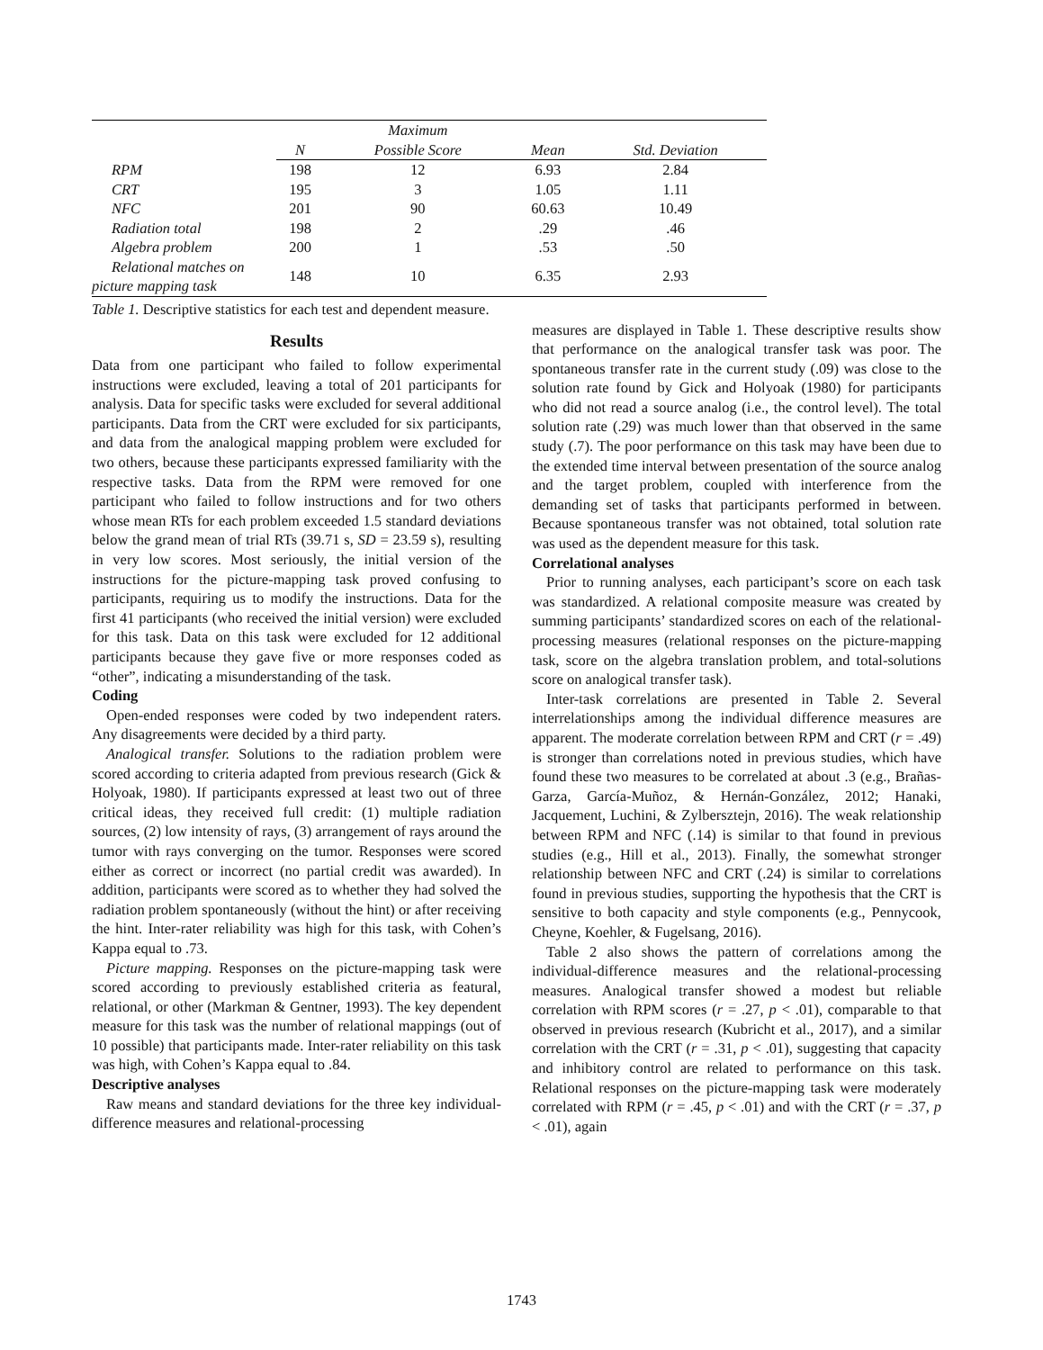| | | Maximum | | |
| --- | --- | --- | --- | --- |
| | N | Possible Score | Mean | Std. Deviation |
| RPM | 198 | 12 | 6.93 | 2.84 |
| CRT | 195 | 3 | 1.05 | 1.11 |
| NFC | 201 | 90 | 60.63 | 10.49 |
| Radiation total | 198 | 2 | .29 | .46 |
| Algebra problem | 200 | 1 | .53 | .50 |
| Relational matches on picture mapping task | 148 | 10 | 6.35 | 2.93 |
Table 1. Descriptive statistics for each test and dependent measure.
Results
Data from one participant who failed to follow experimental instructions were excluded, leaving a total of 201 participants for analysis. Data for specific tasks were excluded for several additional participants. Data from the CRT were excluded for six participants, and data from the analogical mapping problem were excluded for two others, because these participants expressed familiarity with the respective tasks. Data from the RPM were removed for one participant who failed to follow instructions and for two others whose mean RTs for each problem exceeded 1.5 standard deviations below the grand mean of trial RTs (39.71 s, SD = 23.59 s), resulting in very low scores. Most seriously, the initial version of the instructions for the picture-mapping task proved confusing to participants, requiring us to modify the instructions. Data for the first 41 participants (who received the initial version) were excluded for this task. Data on this task were excluded for 12 additional participants because they gave five or more responses coded as “other”, indicating a misunderstanding of the task.
Coding
Open-ended responses were coded by two independent raters. Any disagreements were decided by a third party.
Analogical transfer. Solutions to the radiation problem were scored according to criteria adapted from previous research (Gick & Holyoak, 1980). If participants expressed at least two out of three critical ideas, they received full credit: (1) multiple radiation sources, (2) low intensity of rays, (3) arrangement of rays around the tumor with rays converging on the tumor. Responses were scored either as correct or incorrect (no partial credit was awarded). In addition, participants were scored as to whether they had solved the radiation problem spontaneously (without the hint) or after receiving the hint. Inter-rater reliability was high for this task, with Cohen’s Kappa equal to .73.
Picture mapping. Responses on the picture-mapping task were scored according to previously established criteria as featural, relational, or other (Markman & Gentner, 1993). The key dependent measure for this task was the number of relational mappings (out of 10 possible) that participants made. Inter-rater reliability on this task was high, with Cohen’s Kappa equal to .84.
Descriptive analyses
Raw means and standard deviations for the three key individual-difference measures and relational-processing
measures are displayed in Table 1. These descriptive results show that performance on the analogical transfer task was poor. The spontaneous transfer rate in the current study (.09) was close to the solution rate found by Gick and Holyoak (1980) for participants who did not read a source analog (i.e., the control level). The total solution rate (.29) was much lower than that observed in the same study (.7). The poor performance on this task may have been due to the extended time interval between presentation of the source analog and the target problem, coupled with interference from the demanding set of tasks that participants performed in between. Because spontaneous transfer was not obtained, total solution rate was used as the dependent measure for this task.
Correlational analyses
Prior to running analyses, each participant’s score on each task was standardized. A relational composite measure was created by summing participants’ standardized scores on each of the relational-processing measures (relational responses on the picture-mapping task, score on the algebra translation problem, and total-solutions score on analogical transfer task).
Inter-task correlations are presented in Table 2. Several interrelationships among the individual difference measures are apparent. The moderate correlation between RPM and CRT (r = .49) is stronger than correlations noted in previous studies, which have found these two measures to be correlated at about .3 (e.g., Brañas-Garza, García-Muñoz, & Hernán-González, 2012; Hanaki, Jacquement, Luchini, & Zylbersztejn, 2016). The weak relationship between RPM and NFC (.14) is similar to that found in previous studies (e.g., Hill et al., 2013). Finally, the somewhat stronger relationship between NFC and CRT (.24) is similar to correlations found in previous studies, supporting the hypothesis that the CRT is sensitive to both capacity and style components (e.g., Pennycook, Cheyne, Koehler, & Fugelsang, 2016).
Table 2 also shows the pattern of correlations among the individual-difference measures and the relational-processing measures. Analogical transfer showed a modest but reliable correlation with RPM scores (r = .27, p < .01), comparable to that observed in previous research (Kubricht et al., 2017), and a similar correlation with the CRT (r = .31, p < .01), suggesting that capacity and inhibitory control are related to performance on this task. Relational responses on the picture-mapping task were moderately correlated with RPM (r = .45, p < .01) and with the CRT (r = .37, p < .01), again
1743